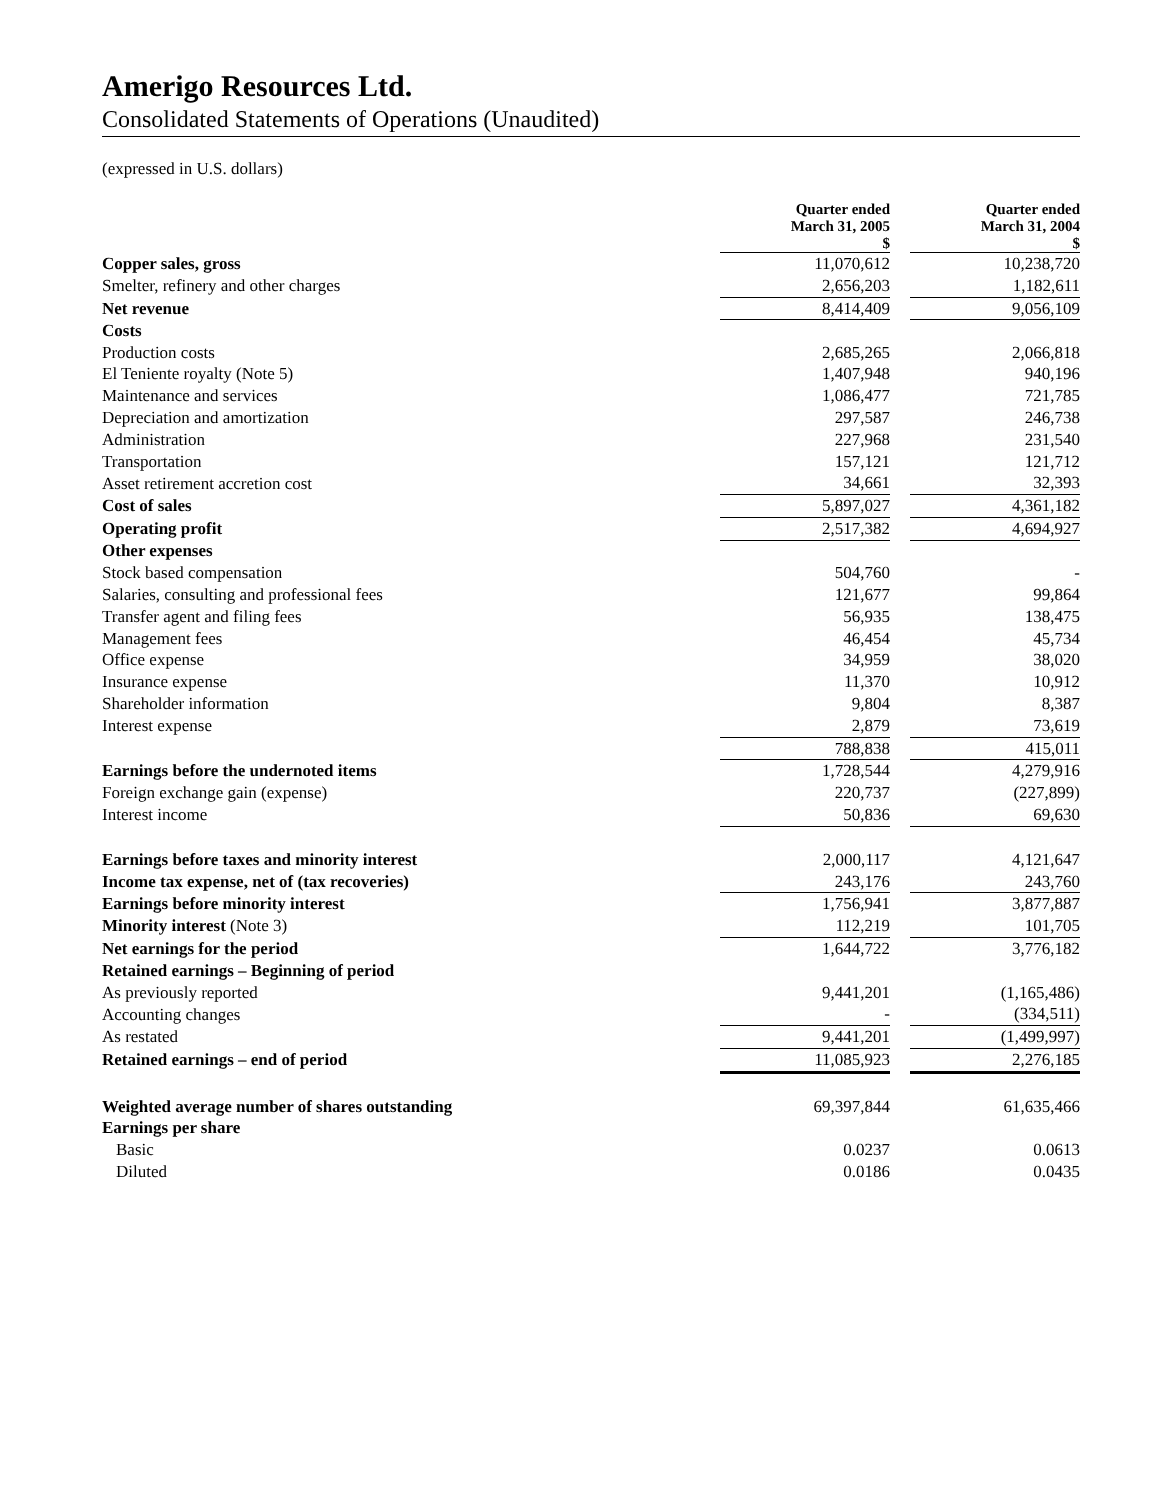Amerigo Resources Ltd.
Consolidated Statements of Operations (Unaudited)
(expressed in U.S. dollars)
| | Quarter ended March 31, 2005 $ | | Quarter ended March 31, 2004 $ |
| --- | --- | --- | --- |
| Copper sales, gross | 11,070,612 | | 10,238,720 |
| Smelter, refinery and other charges | 2,656,203 | | 1,182,611 |
| Net revenue | 8,414,409 | | 9,056,109 |
| Costs | | | |
| Production costs | 2,685,265 | | 2,066,818 |
| El Teniente royalty (Note 5) | 1,407,948 | | 940,196 |
| Maintenance and services | 1,086,477 | | 721,785 |
| Depreciation and amortization | 297,587 | | 246,738 |
| Administration | 227,968 | | 231,540 |
| Transportation | 157,121 | | 121,712 |
| Asset retirement accretion cost | 34,661 | | 32,393 |
| Cost of sales | 5,897,027 | | 4,361,182 |
| Operating profit | 2,517,382 | | 4,694,927 |
| Other expenses | | | |
| Stock based compensation | 504,760 | | - |
| Salaries, consulting and professional fees | 121,677 | | 99,864 |
| Transfer agent and filing fees | 56,935 | | 138,475 |
| Management fees | 46,454 | | 45,734 |
| Office expense | 34,959 | | 38,020 |
| Insurance expense | 11,370 | | 10,912 |
| Shareholder information | 9,804 | | 8,387 |
| Interest expense | 2,879 | | 73,619 |
| | 788,838 | | 415,011 |
| Earnings before the undernoted items | 1,728,544 | | 4,279,916 |
| Foreign exchange gain (expense) | 220,737 | | (227,899) |
| Interest income | 50,836 | | 69,630 |
| Earnings before taxes and minority interest | 2,000,117 | | 4,121,647 |
| Income tax expense, net of (tax recoveries) | 243,176 | | 243,760 |
| Earnings before minority interest | 1,756,941 | | 3,877,887 |
| Minority interest (Note 3) | 112,219 | | 101,705 |
| Net earnings for the period | 1,644,722 | | 3,776,182 |
| Retained earnings – Beginning of period | | | |
| As previously reported | 9,441,201 | | (1,165,486) |
| Accounting changes | - | | (334,511) |
| As restated | 9,441,201 | | (1,499,997) |
| Retained earnings – end of period | 11,085,923 | | 2,276,185 |
| Weighted average number of shares outstanding | 69,397,844 | | 61,635,466 |
| Earnings per share | | | |
| Basic | 0.0237 | | 0.0613 |
| Diluted | 0.0186 | | 0.0435 |